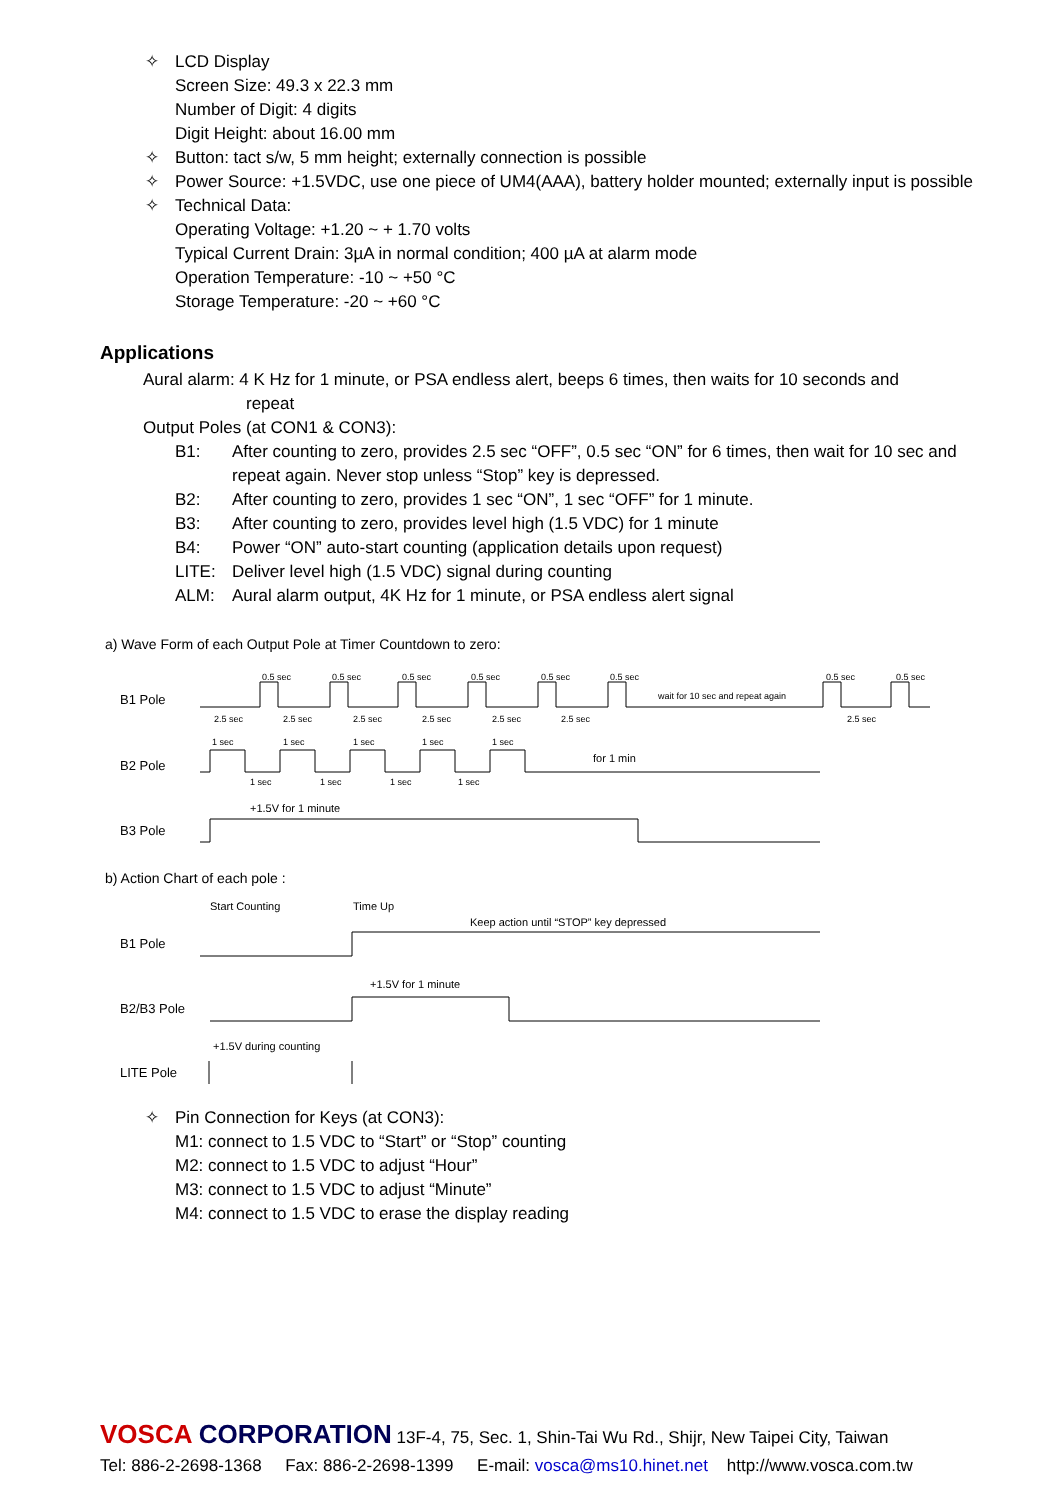✧ LCD Display
Screen Size: 49.3 x 22.3 mm
Number of Digit: 4 digits
Digit Height: about 16.00 mm
✧ Button: tact s/w, 5 mm height; externally connection is possible
✧ Power Source: +1.5VDC, use one piece of UM4(AAA), battery holder mounted; externally input is possible
✧ Technical Data:
Operating Voltage: +1.20 ~ + 1.70 volts
Typical Current Drain: 3µA in normal condition; 400 µA at alarm mode
Operation Temperature: -10 ~ +50 °C
Storage Temperature: -20 ~ +60 °C
Applications
Aural alarm: 4 K Hz for 1 minute, or PSA endless alert, beeps 6 times, then waits for 10 seconds and
repeat
Output Poles (at CON1 & CON3):
B1: After counting to zero, provides 2.5 sec “OFF”, 0.5 sec “ON” for 6 times, then wait for 10 sec and repeat again. Never stop unless “Stop” key is depressed.
B2: After counting to zero, provides 1 sec “ON”, 1 sec “OFF” for 1 minute.
B3: After counting to zero, provides level high (1.5 VDC) for 1 minute
B4: Power “ON” auto-start counting (application details upon request)
LITE: Deliver level high (1.5 VDC) signal during counting
ALM: Aural alarm output, 4K Hz for 1 minute, or PSA endless alert signal
a) Wave Form of each Output Pole at Timer Countdown to zero:
B1 Pole
2.5 sec
2.5 sec
2.5 sec
2.5 sec
2.5 sec
2.5 sec
2.5 sec
0.5 sec
0.5 sec
0.5 sec
0.5 sec
0.5 sec
0.5 sec
0.5 sec
0.5 sec
wait for 10 sec and repeat again
B2 Pole
1 sec
1 sec
1 sec
1 sec
1 sec
1 sec
1 sec
1 sec
1 sec
for 1 min
+1.5V for 1 minute
B3 Pole
b) Action Chart of each pole :
Start Counting
Time Up
Keep action until “STOP” key depressed
B1 Pole
+1.5V for 1 minute
B2/B3 Pole
+1.5V during counting
LITE Pole
✧ Pin Connection for Keys (at CON3):
M1: connect to 1.5 VDC to “Start” or “Stop” counting
M2: connect to 1.5 VDC to adjust “Hour”
M3: connect to 1.5 VDC to adjust “Minute”
M4: connect to 1.5 VDC to erase the display reading
VOSCA CORPORATION 13F-4, 75, Sec. 1, Shin-Tai Wu Rd., Shijr, New Taipei City, Taiwan
Tel: 886-2-2698-1368 Fax: 886-2-2698-1399 E-mail: vosca@ms10.hinet.net http://www.vosca.com.tw